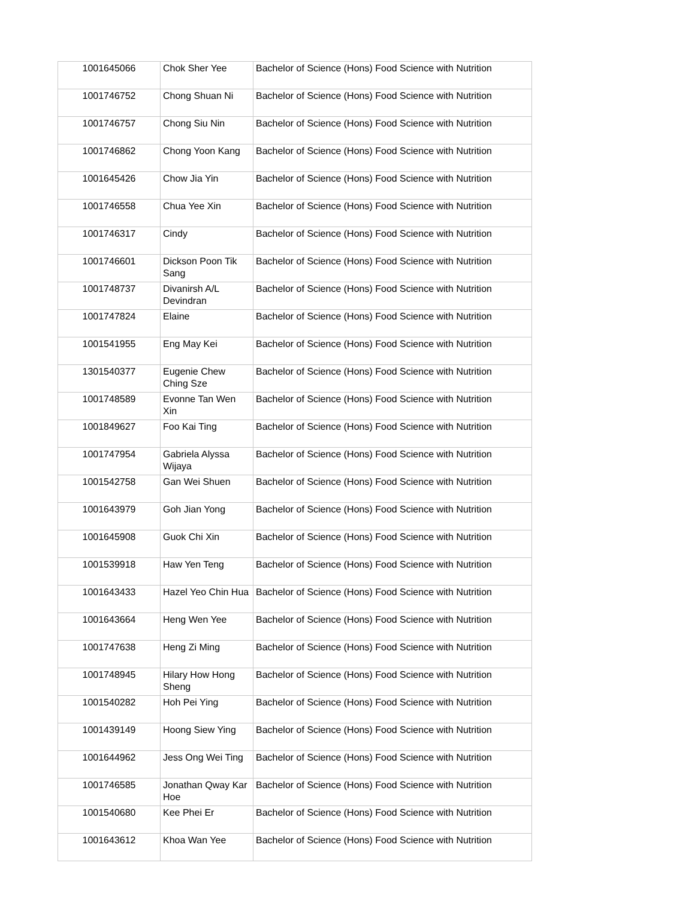| 1001645066 | Chok Sher Yee | Bachelor of Science (Hons) Food Science with Nutrition |
| 1001746752 | Chong Shuan Ni | Bachelor of Science (Hons) Food Science with Nutrition |
| 1001746757 | Chong Siu Nin | Bachelor of Science (Hons) Food Science with Nutrition |
| 1001746862 | Chong Yoon Kang | Bachelor of Science (Hons) Food Science with Nutrition |
| 1001645426 | Chow Jia Yin | Bachelor of Science (Hons) Food Science with Nutrition |
| 1001746558 | Chua Yee Xin | Bachelor of Science (Hons) Food Science with Nutrition |
| 1001746317 | Cindy | Bachelor of Science (Hons) Food Science with Nutrition |
| 1001746601 | Dickson Poon Tik Sang | Bachelor of Science (Hons) Food Science with Nutrition |
| 1001748737 | Divanirsh A/L Devindran | Bachelor of Science (Hons) Food Science with Nutrition |
| 1001747824 | Elaine | Bachelor of Science (Hons) Food Science with Nutrition |
| 1001541955 | Eng May Kei | Bachelor of Science (Hons) Food Science with Nutrition |
| 1301540377 | Eugenie Chew Ching Sze | Bachelor of Science (Hons) Food Science with Nutrition |
| 1001748589 | Evonne Tan Wen Xin | Bachelor of Science (Hons) Food Science with Nutrition |
| 1001849627 | Foo Kai Ting | Bachelor of Science (Hons) Food Science with Nutrition |
| 1001747954 | Gabriela Alyssa Wijaya | Bachelor of Science (Hons) Food Science with Nutrition |
| 1001542758 | Gan Wei Shuen | Bachelor of Science (Hons) Food Science with Nutrition |
| 1001643979 | Goh Jian Yong | Bachelor of Science (Hons) Food Science with Nutrition |
| 1001645908 | Guok Chi Xin | Bachelor of Science (Hons) Food Science with Nutrition |
| 1001539918 | Haw Yen Teng | Bachelor of Science (Hons) Food Science with Nutrition |
| 1001643433 | Hazel Yeo Chin Hua | Bachelor of Science (Hons) Food Science with Nutrition |
| 1001643664 | Heng Wen Yee | Bachelor of Science (Hons) Food Science with Nutrition |
| 1001747638 | Heng Zi Ming | Bachelor of Science (Hons) Food Science with Nutrition |
| 1001748945 | Hilary How Hong Sheng | Bachelor of Science (Hons) Food Science with Nutrition |
| 1001540282 | Hoh Pei Ying | Bachelor of Science (Hons) Food Science with Nutrition |
| 1001439149 | Hoong Siew Ying | Bachelor of Science (Hons) Food Science with Nutrition |
| 1001644962 | Jess Ong Wei Ting | Bachelor of Science (Hons) Food Science with Nutrition |
| 1001746585 | Jonathan Qway Kar Hoe | Bachelor of Science (Hons) Food Science with Nutrition |
| 1001540680 | Kee Phei Er | Bachelor of Science (Hons) Food Science with Nutrition |
| 1001643612 | Khoa Wan Yee | Bachelor of Science (Hons) Food Science with Nutrition |